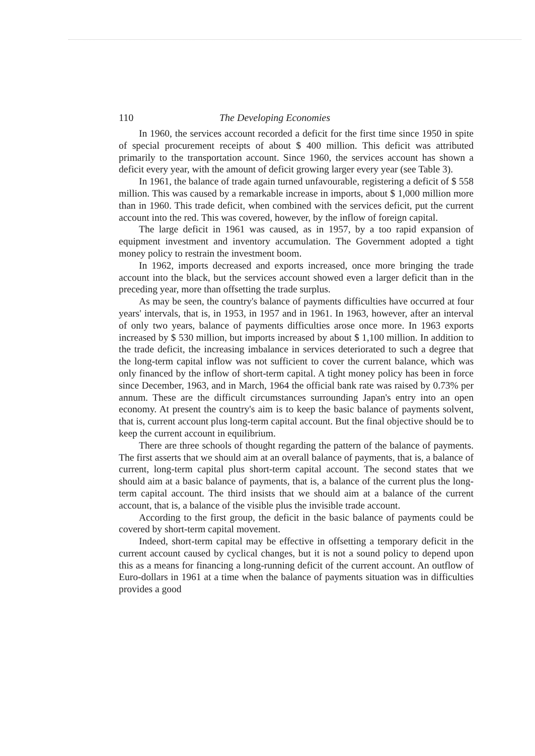110 The Developing Economies
In 1960, the services account recorded a deficit for the first time since 1950 in spite of special procurement receipts of about $ 400 million. This deficit was attributed primarily to the transportation account. Since 1960, the services account has shown a deficit every year, with the amount of deficit growing larger every year (see Table 3).
In 1961, the balance of trade again turned unfavourable, registering a deficit of $ 558 million. This was caused by a remarkable increase in imports, about $ 1,000 million more than in 1960. This trade deficit, when combined with the services deficit, put the current account into the red. This was covered, however, by the inflow of foreign capital.
The large deficit in 1961 was caused, as in 1957, by a too rapid expansion of equipment investment and inventory accumulation. The Government adopted a tight money policy to restrain the investment boom.
In 1962, imports decreased and exports increased, once more bringing the trade account into the black, but the services account showed even a larger deficit than in the preceding year, more than offsetting the trade surplus.
As may be seen, the country's balance of payments difficulties have occurred at four years' intervals, that is, in 1953, in 1957 and in 1961. In 1963, however, after an interval of only two years, balance of payments difficulties arose once more. In 1963 exports increased by $ 530 million, but imports increased by about $ 1,100 million. In addition to the trade deficit, the increasing imbalance in services deteriorated to such a degree that the long-term capital inflow was not sufficient to cover the current balance, which was only financed by the inflow of short-term capital. A tight money policy has been in force since December, 1963, and in March, 1964 the official bank rate was raised by 0.73% per annum. These are the difficult circumstances surrounding Japan's entry into an open economy. At present the country's aim is to keep the basic balance of payments solvent, that is, current account plus long-term capital account. But the final objective should be to keep the current account in equilibrium.
There are three schools of thought regarding the pattern of the balance of payments. The first asserts that we should aim at an overall balance of payments, that is, a balance of current, long-term capital plus short-term capital account. The second states that we should aim at a basic balance of payments, that is, a balance of the current plus the long-term capital account. The third insists that we should aim at a balance of the current account, that is, a balance of the visible plus the invisible trade account.
According to the first group, the deficit in the basic balance of payments could be covered by short-term capital movement.
Indeed, short-term capital may be effective in offsetting a temporary deficit in the current account caused by cyclical changes, but it is not a sound policy to depend upon this as a means for financing a long-running deficit of the current account. An outflow of Euro-dollars in 1961 at a time when the balance of payments situation was in difficulties provides a good